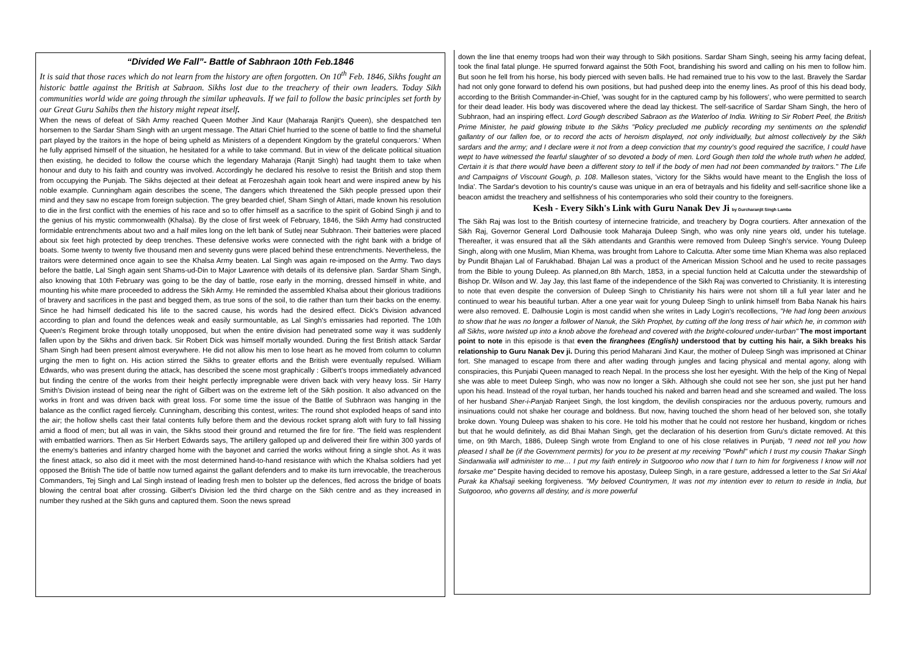“Divided We Fall”- Battle of Sabhraon 10th Feb.1846
It is said that those races which do not learn from the history are often forgotten. On 10<sup>th</sup> Feb. 1846, Sikhs fought an historic battle against the British at Sabraon. Sikhs lost due to the treachery of their own leaders. Today Sikh communities world wide are going through the similar upheavals. If we fail to follow the basic principles set forth by our Great Guru Sahibs then the history might repeat itself.
When the news of defeat of Sikh Army reached Queen Mother Jind Kaur (Maharaja Ranjit's Queen), she despatched ten horsemen to the Sardar Sham Singh with an urgent message. The Attari Chief hurried to the scene of battle to find the shameful part played by the traitors in the hope of being upheld as Ministers of a dependent Kingdom by the grateful conquerors.' When he fully apprised himself of the situation, he hesitated for a while to take command. But in view of the delicate political situation then existing, he decided to follow the course which the legendary Maharaja (Ranjit Singh) had taught them to take when honour and duty to his faith and country was involved. Accordingly he declared his resolve to resist the British and stop them from occupying the Punjab. The Sikhs dejected at their defeat at Ferozeshah again took heart and were inspired anew by his noble example. Cunningham again describes the scene, The dangers which threatened the Sikh people pressed upon their mind and they saw no escape from foreign subjection. The grey bearded chief, Sham Singh of Attari, made known his resolution to die in the first conflict with the enemies of his race and so to offer himself as a sacrifice to the spirit of Gobind Singh ji and to the genius of his mystic commonwealth (Khalsa). By the close of first week of February, 1846, the Sikh Army had constructed formidable entrenchments about two and a half miles long on the left bank of Sutlej near Subhraon. Their batteries were placed about six feet high protected by deep trenches. These defensive works were connected with the right bank with a bridge of boats. Some twenty to twenty five thousand men and seventy guns were placed behind these entrenchments. Nevertheless, the traitors were determined once again to see the Khalsa Army beaten. Lal Singh was again re-imposed on the Army. Two days before the battle, Lal Singh again sent Shams-ud-Din to Major Lawrence with details of its defensive plan. Sardar Sham Singh, also knowing that 10th February was going to be the day of battle, rose early in the morning, dressed himself in white, and mounting his white mare proceeded to address the Sikh Army. He reminded the assembled Khalsa about their glorious traditions of bravery and sacrifices in the past and begged them, as true sons of the soil, to die rather than turn their backs on the enemy. Since he had himself dedicated his life to the sacred cause, his words had the desired effect. Dick's Division advanced according to plan and found the defences weak and easily surmountable, as Lal Singh's emissaries had reported. The 10th Queen's Regiment broke through totally unopposed, but when the entire division had penetrated some way it was suddenly fallen upon by the Sikhs and driven back. Sir Robert Dick was himself mortally wounded. During the first British attack Sardar Sham Singh had been present almost everywhere. He did not allow his men to lose heart as he moved from column to column urging the men to fight on. His action stirred the Sikhs to greater efforts and the British were eventually repulsed. William Edwards, who was present during the attack, has described the scene most graphically : Gilbert's troops immediately advanced but finding the centre of the works from their height perfectly impregnable were driven back with very heavy loss. Sir Harry Smith's Division instead of being near the right of Gilbert was on the extreme left of the Sikh position. It also advanced on the works in front and was driven back with great loss. For some time the issue of the Battle of Subhraon was hanging in the balance as the conflict raged fiercely. Cunningham, describing this contest, writes: The round shot exploded heaps of sand into the air; the hollow shells cast their fatal contents fully before them and the devious rocket sprang aloft with fury to fall hissing amid a flood of men; but all was in vain, the Sikhs stood their ground and returned the fire for fire. 'The field was resplendent with embattled warriors. Then as Sir Herbert Edwards says, The artillery galloped up and delivered their fire within 300 yards of the enemy's batteries and infantry charged home with the bayonet and carried the works without firing a single shot. As it was the finest attack, so also did it meet with the most determined hand-to-hand resistance with which the Khalsa soldiers had yet opposed the British The tide of battle now turned against the gallant defenders and to make its turn irrevocable, the treacherous Commanders, Tej Singh and Lal Singh instead of leading fresh men to bolster up the defences, fled across the bridge of boats blowing the central boat after crossing. Gilbert's Division led the third charge on the Sikh centre and as they increased in number they rushed at the Sikh guns and captured them. Soon the news spread
down the line that enemy troops had won their way through to Sikh positions. Sardar Sham Singh, seeing his army facing defeat, took the final fatal plunge. He spurred forward against the 50th Foot, brandishing his sword and calling on his men to follow him. But soon he fell from his horse, his body pierced with seven balls. He had remained true to his vow to the last. Bravely the Sardar had not only gone forward to defend his own positions, but had pushed deep into the enemy lines. As proof of this his dead body, according to the British Commander-in-Chief, 'was sought for in the captured camp by his followers', who were permitted to search for their dead leader. His body was discovered where the dead lay thickest. The self-sacrifice of Sardar Sham Singh, the hero of Subhraon, had an inspiring effect. Lord Gough described Sabraon as the Waterloo of India. Writing to Sir Robert Peel, the British Prime Minister, he paid glowing tribute to the Sikhs "Policy precluded me publicly recording my sentiments on the splendid gallantry of our fallen foe, or to record the acts of heroism displayed, not only individually, but almost collectively by the Sikh sardars and the army; and I declare were it not from a deep conviction that my country's good required the sacrifice, I could have wept to have witnessed the fearful slaughter of so devoted a body of men. Lord Gough then told the whole truth when he added, Certain it is that there would have been a different story to tell if the body of men had not been commanded by traitors." The Life and Campaigns of Viscount Gough, p. 108. Malleson states, 'victory for the Sikhs would have meant to the English the loss of India'. The Sardar's devotion to his country's cause was unique in an era of betrayals and his fidelity and self-sacrifice shone like a beacon amidst the treachery and selfishness of his contemporaries who sold their country to the foreigners.
Kesh - Every Sikh's Link with Guru Nanak Dev Ji by Gurcharanjit Singh Lamba
The Sikh Raj was lost to the British courtesy of internecine fratricide, and treachery by Dogra courtiers. After annexation of the Sikh Raj, Governor General Lord Dalhousie took Maharaja Duleep Singh, who was only nine years old, under his tutelage. Thereafter, it was ensured that all the Sikh attendants and Granthis were removed from Duleep Singh's service. Young Duleep Singh, along with one Muslim, Mian Khema, was brought from Lahore to Calcutta. After some time Mian Khema was also replaced by Pundit Bhajan Lal of Farukhabad. Bhajan Lal was a product of the American Mission School and he used to recite passages from the Bible to young Duleep. As planned,on 8th March, 1853, in a special function held at Calcutta under the stewardship of Bishop Dr. Wilson and W. Jay Jay, this last flame of the independence of the Sikh Raj was converted to Christianity. It is interesting to note that even despite the conversion of Duleep Singh to Christianity his hairs were not shorn till a full year later and he continued to wear his beautiful turban. After a one year wait for young Duleep Singh to unlink himself from Baba Nanak his hairs were also removed. E. Dalhousie Login is most candid when she writes in Lady Login's recollections, "He had long been anxious to show that he was no longer a follower of Nanuk, the Sikh Prophet, by cutting off the long tress of hair which he, in common with all Sikhs, wore twisted up into a knob above the forehead and covered with the bright-coloured under-turban" The most important point to note in this episode is that even the firanghees (English) understood that by cutting his hair, a Sikh breaks his relationship to Guru Nanak Dev ji. During this period Maharani Jind Kaur, the mother of Duleep Singh was imprisoned at Chinar fort. She managed to escape from there and after wading through jungles and facing physical and mental agony, along with conspiracies, this Punjabi Queen managed to reach Nepal. In the process she lost her eyesight. With the help of the King of Nepal she was able to meet Duleep Singh, who was now no longer a Sikh. Although she could not see her son, she just put her hand upon his head. Instead of the royal turban, her hands touched his naked and barren head and she screamed and wailed. The loss of her husband Sher-i-Panjab Ranjeet Singh, the lost kingdom, the devilish conspiracies nor the arduous poverty, rumours and insinuations could not shake her courage and boldness. But now, having touched the shorn head of her beloved son, she totally broke down. Young Duleep was shaken to his core. He told his mother that he could not restore her husband, kingdom or riches but that he would definitely, as did Bhai Mahan Singh, get the declaration of his desertion from Guru's dictate removed. At this time, on 9th March, 1886, Duleep Singh wrote from England to one of his close relatives in Punjab, "I need not tell you how pleased I shall be (if the Government permits) for you to be present at my receiving "Powhl" which I trust my cousin Thakar Singh Sindanwalia will administer to me… I put my faith entirely in Sutgooroo who now that I turn to him for forgiveness I know will not forsake me" Despite having decided to remove his apostasy, Duleep Singh, in a rare gesture, addressed a letter to the Sat Sri Akal Purak ka Khalsaji seeking forgiveness. "My beloved Countrymen, It was not my intention ever to return to reside in India, but Sutgooroo, who governs all destiny, and is more powerful